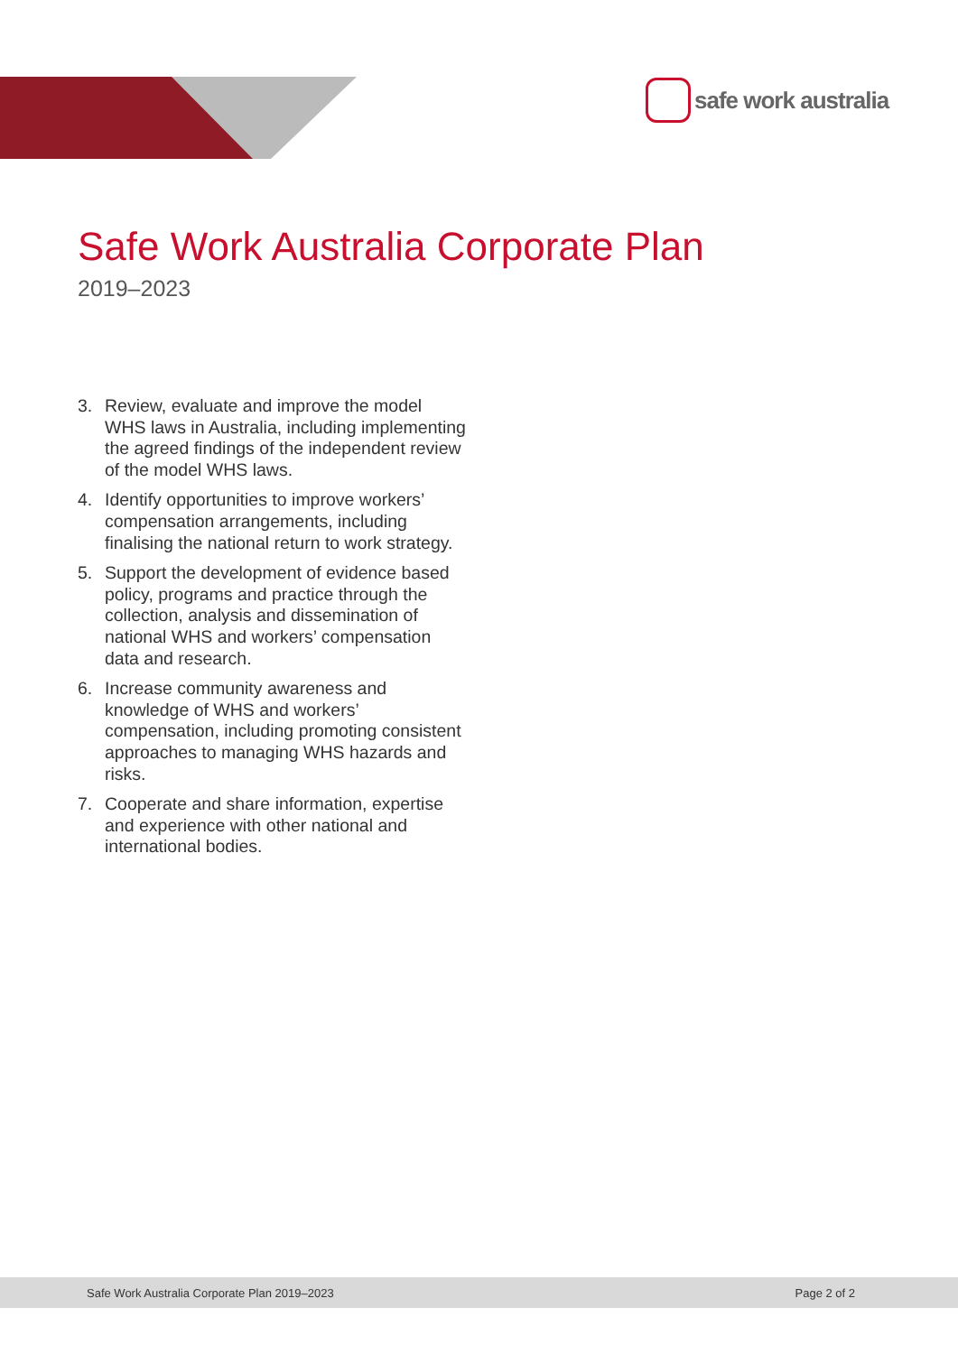safe work australia
Safe Work Australia Corporate Plan
2019–2023
3. Review, evaluate and improve the model WHS laws in Australia, including implementing the agreed findings of the independent review of the model WHS laws.
4. Identify opportunities to improve workers’ compensation arrangements, including finalising the national return to work strategy.
5. Support the development of evidence based policy, programs and practice through the collection, analysis and dissemination of national WHS and workers’ compensation data and research.
6. Increase community awareness and knowledge of WHS and workers’ compensation, including promoting consistent approaches to managing WHS hazards and risks.
7. Cooperate and share information, expertise and experience with other national and international bodies.
Safe Work Australia Corporate Plan 2019–2023 Page 2 of 2